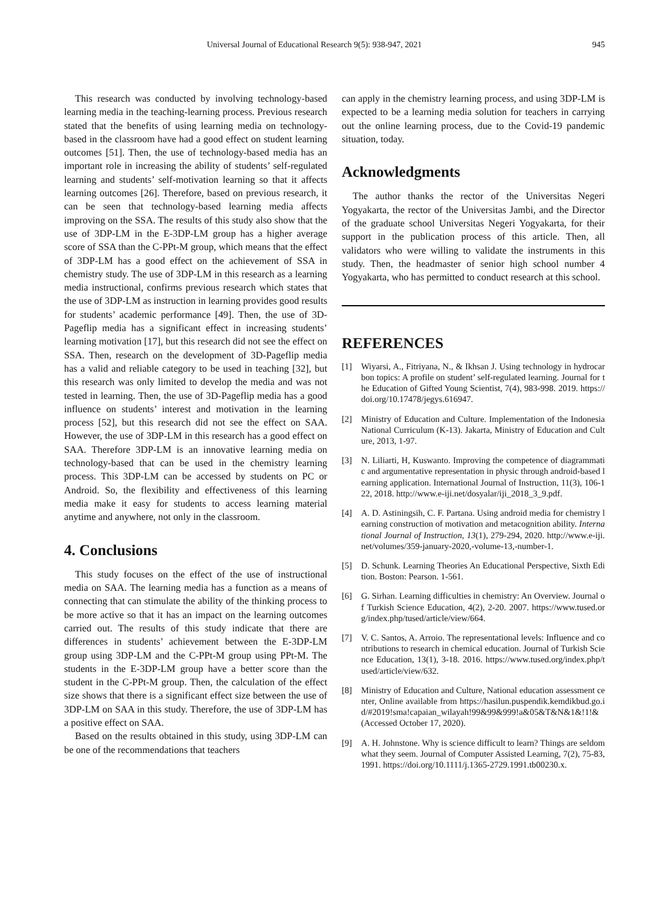Universal Journal of Educational Research 9(5): 938-947, 2021 945
This research was conducted by involving technology-based learning media in the teaching-learning process. Previous research stated that the benefits of using learning media on technology-based in the classroom have had a good effect on student learning outcomes [51]. Then, the use of technology-based media has an important role in increasing the ability of students’ self-regulated learning and students’ self-motivation learning so that it affects learning outcomes [26]. Therefore, based on previous research, it can be seen that technology-based learning media affects improving on the SSA. The results of this study also show that the use of 3DP-LM in the E-3DP-LM group has a higher average score of SSA than the C-PPt-M group, which means that the effect of 3DP-LM has a good effect on the achievement of SSA in chemistry study. The use of 3DP-LM in this research as a learning media instructional, confirms previous research which states that the use of 3DP-LM as instruction in learning provides good results for students’ academic performance [49]. Then, the use of 3D-Pageflip media has a significant effect in increasing students’ learning motivation [17], but this research did not see the effect on SSA. Then, research on the development of 3D-Pageflip media has a valid and reliable category to be used in teaching [32], but this research was only limited to develop the media and was not tested in learning. Then, the use of 3D-Pageflip media has a good influence on students’ interest and motivation in the learning process [52], but this research did not see the effect on SAA. However, the use of 3DP-LM in this research has a good effect on SAA. Therefore 3DP-LM is an innovative learning media on technology-based that can be used in the chemistry learning process. This 3DP-LM can be accessed by students on PC or Android. So, the flexibility and effectiveness of this learning media make it easy for students to access learning material anytime and anywhere, not only in the classroom.
4. Conclusions
This study focuses on the effect of the use of instructional media on SAA. The learning media has a function as a means of connecting that can stimulate the ability of the thinking process to be more active so that it has an impact on the learning outcomes carried out. The results of this study indicate that there are differences in students’ achievement between the E-3DP-LM group using 3DP-LM and the C-PPt-M group using PPt-M. The students in the E-3DP-LM group have a better score than the student in the C-PPt-M group. Then, the calculation of the effect size shows that there is a significant effect size between the use of 3DP-LM on SAA in this study. Therefore, the use of 3DP-LM has a positive effect on SAA.
Based on the results obtained in this study, using 3DP-LM can be one of the recommendations that teachers
can apply in the chemistry learning process, and using 3DP-LM is expected to be a learning media solution for teachers in carrying out the online learning process, due to the Covid-19 pandemic situation, today.
Acknowledgments
The author thanks the rector of the Universitas Negeri Yogyakarta, the rector of the Universitas Jambi, and the Director of the graduate school Universitas Negeri Yogyakarta, for their support in the publication process of this article. Then, all validators who were willing to validate the instruments in this study. Then, the headmaster of senior high school number 4 Yogyakarta, who has permitted to conduct research at this school.
REFERENCES
[1] Wiyarsi, A., Fitriyana, N., & Ikhsan J. Using technology in hydrocarbon topics: A profile on student’ self-regulated learning. Journal for the Education of Gifted Young Scientist, 7(4), 983-998. 2019. https://doi.org/10.17478/jegys.616947.
[2] Ministry of Education and Culture. Implementation of the Indonesia National Curriculum (K-13). Jakarta, Ministry of Education and Culture, 2013, 1-97.
[3] N. Liliarti, H, Kuswanto. Improving the competence of diagrammatic and argumentative representation in physic through android-based learning application. International Journal of Instruction, 11(3), 106-122, 2018. http://www.e-iji.net/dosyalar/iji_2018_3_9.pdf.
[4] A. D. Astiningsih, C. F. Partana. Using android media for chemistry learning construction of motivation and metacognition ability. International Journal of Instruction, 13(1), 279-294, 2020. http://www.e-iji.net/volumes/359-january-2020,-volume-13,-number-1.
[5] D. Schunk. Learning Theories An Educational Perspective, Sixth Edition. Boston: Pearson. 1-561.
[6] G. Sirhan. Learning difficulties in chemistry: An Overview. Journal of Turkish Science Education, 4(2), 2-20. 2007. https://www.tused.org/index.php/tused/article/view/664.
[7] V. C. Santos, A. Arroio. The representational levels: Influence and contributions to research in chemical education. Journal of Turkish Science Education, 13(1), 3-18. 2016. https://www.tused.org/index.php/tused/article/view/632.
[8] Ministry of Education and Culture, National education assessment center, Online available from https://hasilun.puspendik.kemdikbud.go.id/#2019!sma!capaian_wilayah!99&99&999!a&05&T&N&1&!1!& (Accessed October 17, 2020).
[9] A. H. Johnstone. Why is science difficult to learn? Things are seldom what they seem. Journal of Computer Assisted Learning, 7(2), 75-83, 1991. https://doi.org/10.1111/j.1365-2729.1991.tb00230.x.